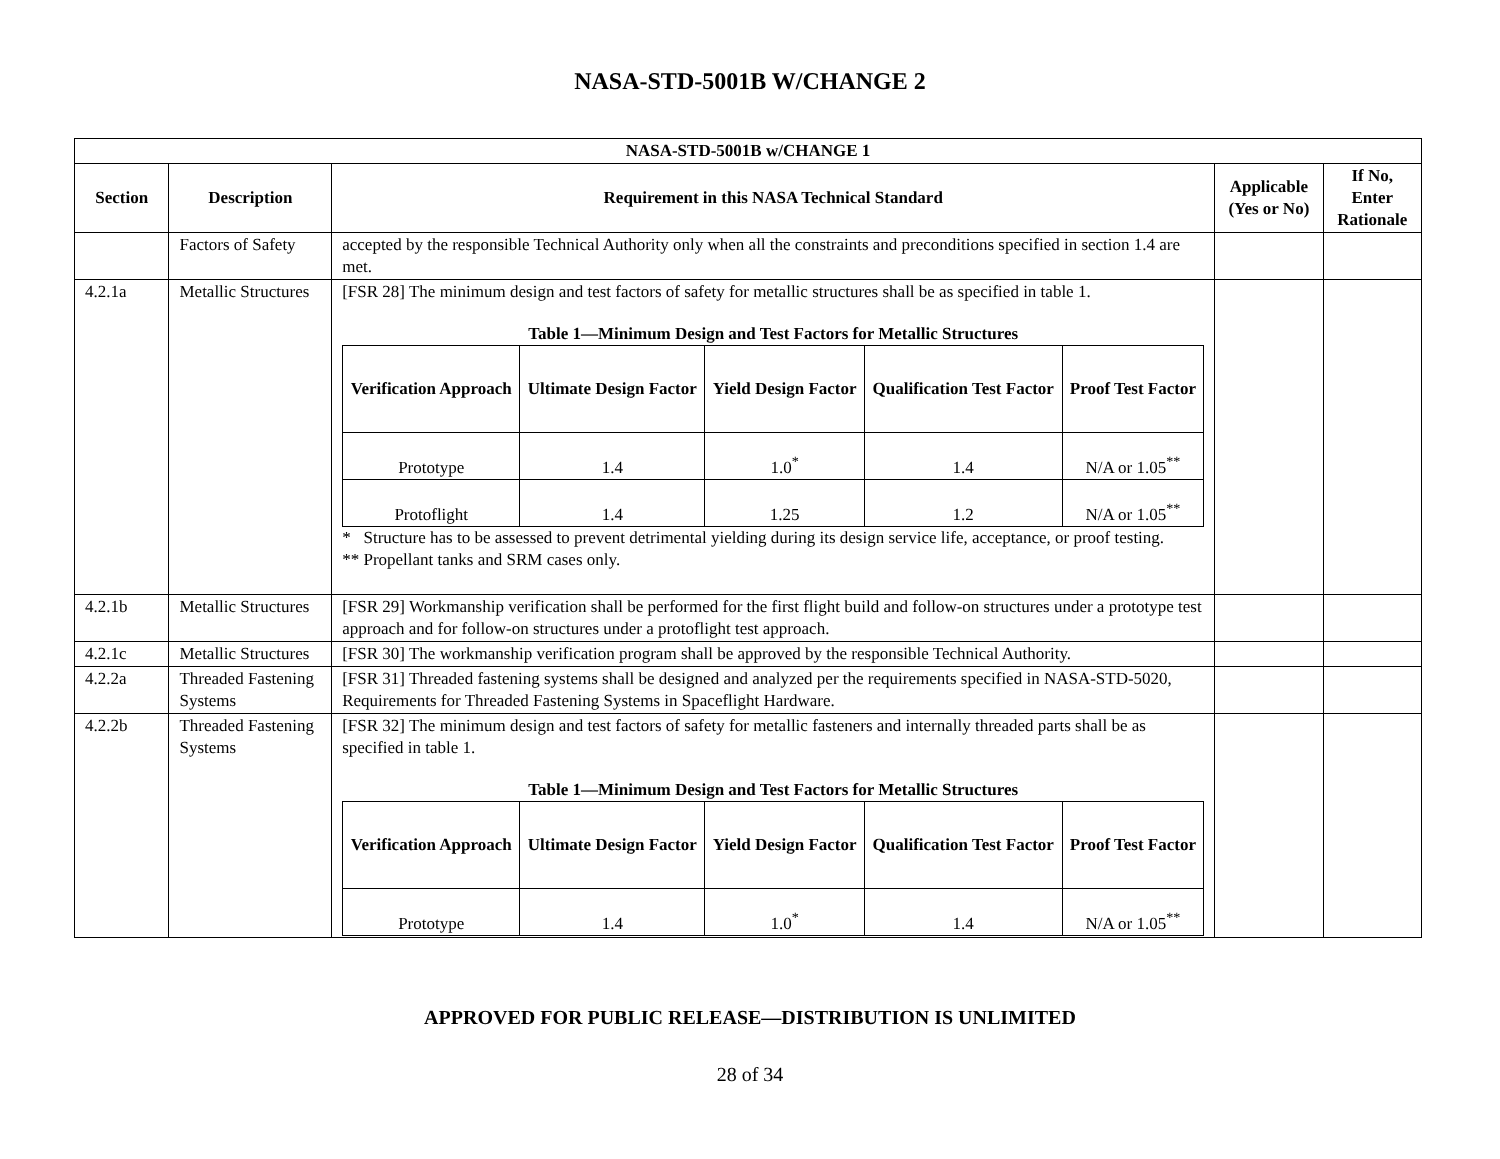NASA-STD-5001B W/CHANGE 2
| NASA-STD-5001B w/CHANGE 1 | | | | |
| --- | --- | --- | --- | --- |
| Section | Description | Requirement in this NASA Technical Standard | Applicable (Yes or No) | If No, Enter Rationale |
| | Factors of Safety | accepted by the responsible Technical Authority only when all the constraints and preconditions specified in section 1.4 are met. | | |
| 4.2.1a | Metallic Structures | [FSR 28] The minimum design and test factors of safety for metallic structures shall be as specified in table 1. Table 1—Minimum Design and Test Factors for Metallic Structures / Verification Approach / Ultimate Design Factor / Yield Design Factor / Qualification Test Factor / Proof Test Factor / / --- / --- / --- / --- / --- / / Prototype / 1.4 / 1.0<sup>*</sup> / 1.4 / N/A or 1.05<sup>**</sup> / / Protoflight / 1.4 / 1.25 / 1.2 / N/A or 1.05<sup>**</sup> / * Structure has to be assessed to prevent detrimental yielding during its design service life, acceptance, or proof testing. ** Propellant tanks and SRM cases only. | | |
| 4.2.1b | Metallic Structures | [FSR 29] Workmanship verification shall be performed for the first flight build and follow-on structures under a prototype test approach and for follow-on structures under a protoflight test approach. | | |
| 4.2.1c | Metallic Structures | [FSR 30] The workmanship verification program shall be approved by the responsible Technical Authority. | | |
| 4.2.2a | Threaded Fastening Systems | [FSR 31] Threaded fastening systems shall be designed and analyzed per the requirements specified in NASA-STD-5020, Requirements for Threaded Fastening Systems in Spaceflight Hardware. | | |
| 4.2.2b | Threaded Fastening Systems | [FSR 32] The minimum design and test factors of safety for metallic fasteners and internally threaded parts shall be as specified in table 1. Table 1—Minimum Design and Test Factors for Metallic Structures / Verification Approach / Ultimate Design Factor / Yield Design Factor / Qualification Test Factor / Proof Test Factor / / --- / --- / --- / --- / --- / / Prototype / 1.4 / 1.0<sup>*</sup> / 1.4 / N/A or 1.05<sup>**</sup> / | | |
APPROVED FOR PUBLIC RELEASE—DISTRIBUTION IS UNLIMITED
28 of 34